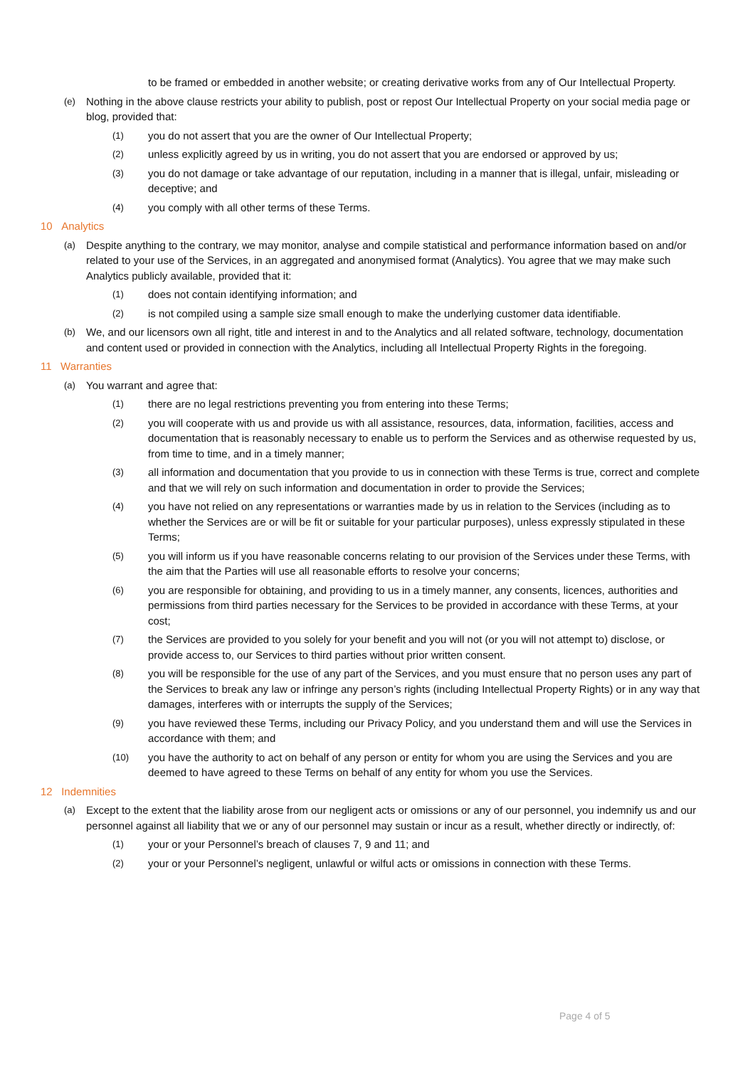to be framed or embedded in another website; or creating derivative works from any of Our Intellectual Property.
(e) Nothing in the above clause restricts your ability to publish, post or repost Our Intellectual Property on your social media page or blog, provided that:
(1) you do not assert that you are the owner of Our Intellectual Property;
(2) unless explicitly agreed by us in writing, you do not assert that you are endorsed or approved by us;
(3) you do not damage or take advantage of our reputation, including in a manner that is illegal, unfair, misleading or deceptive; and
(4) you comply with all other terms of these Terms.
10 Analytics
(a) Despite anything to the contrary, we may monitor, analyse and compile statistical and performance information based on and/or related to your use of the Services, in an aggregated and anonymised format (Analytics). You agree that we may make such Analytics publicly available, provided that it:
(1) does not contain identifying information; and
(2) is not compiled using a sample size small enough to make the underlying customer data identifiable.
(b) We, and our licensors own all right, title and interest in and to the Analytics and all related software, technology, documentation and content used or provided in connection with the Analytics, including all Intellectual Property Rights in the foregoing.
11 Warranties
(a) You warrant and agree that:
(1) there are no legal restrictions preventing you from entering into these Terms;
(2) you will cooperate with us and provide us with all assistance, resources, data, information, facilities, access and documentation that is reasonably necessary to enable us to perform the Services and as otherwise requested by us, from time to time, and in a timely manner;
(3) all information and documentation that you provide to us in connection with these Terms is true, correct and complete and that we will rely on such information and documentation in order to provide the Services;
(4) you have not relied on any representations or warranties made by us in relation to the Services (including as to whether the Services are or will be fit or suitable for your particular purposes), unless expressly stipulated in these Terms;
(5) you will inform us if you have reasonable concerns relating to our provision of the Services under these Terms, with the aim that the Parties will use all reasonable efforts to resolve your concerns;
(6) you are responsible for obtaining, and providing to us in a timely manner, any consents, licences, authorities and permissions from third parties necessary for the Services to be provided in accordance with these Terms, at your cost;
(7) the Services are provided to you solely for your benefit and you will not (or you will not attempt to) disclose, or provide access to, our Services to third parties without prior written consent.
(8) you will be responsible for the use of any part of the Services, and you must ensure that no person uses any part of the Services to break any law or infringe any person’s rights (including Intellectual Property Rights) or in any way that damages, interferes with or interrupts the supply of the Services;
(9) you have reviewed these Terms, including our Privacy Policy, and you understand them and will use the Services in accordance with them; and
(10) you have the authority to act on behalf of any person or entity for whom you are using the Services and you are deemed to have agreed to these Terms on behalf of any entity for whom you use the Services.
12 Indemnities
(a) Except to the extent that the liability arose from our negligent acts or omissions or any of our personnel, you indemnify us and our personnel against all liability that we or any of our personnel may sustain or incur as a result, whether directly or indirectly, of:
(1) your or your Personnel’s breach of clauses 7, 9 and 11; and
(2) your or your Personnel’s negligent, unlawful or wilful acts or omissions in connection with these Terms.
Page 4 of 5